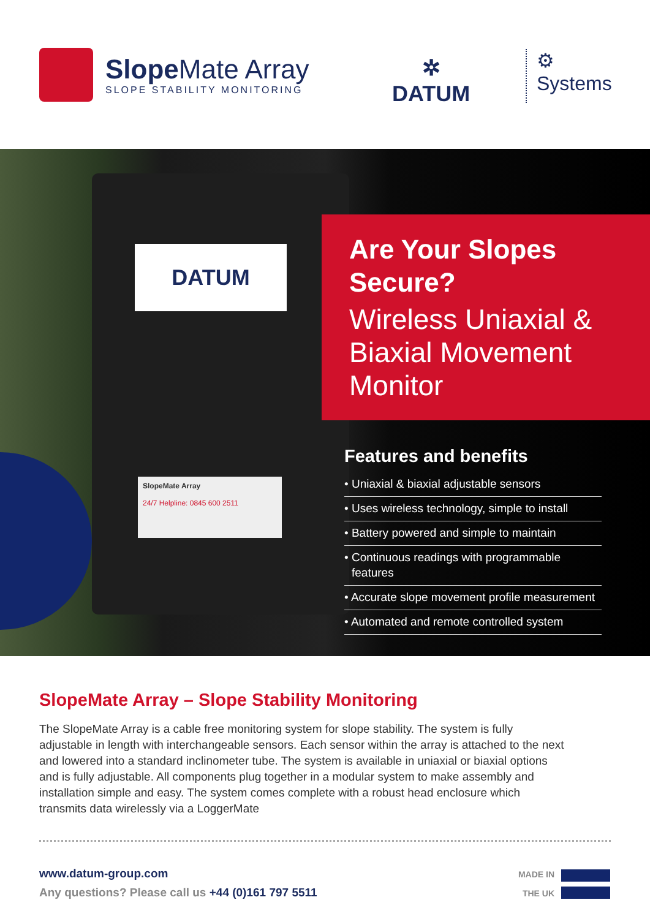Slope Mate Array
SLOPE STABILITY MONITORING
✲
DATUM
⚙
Systems
DATUM
SlopeMate Array
24/7 Helpline: 0845 600 2511
Are Your Slopes Secure?
Wireless Uniaxial & Biaxial Movement Monitor
Features and benefits
• Uniaxial & biaxial adjustable sensors
• Uses wireless technology, simple to install
• Battery powered and simple to maintain
• Continuous readings with programmable features
• Accurate slope movement profile measurement
• Automated and remote controlled system
SlopeMate Array – Slope Stability Monitoring
The SlopeMate Array is a cable free monitoring system for slope stability. The system is fully adjustable in length with interchangeable sensors. Each sensor within the array is attached to the next and lowered into a standard inclinometer tube. The system is available in uniaxial or biaxial options and is fully adjustable. All components plug together in a modular system to make assembly and installation simple and easy. The system comes complete with a robust head enclosure which transmits data wirelessly via a LoggerMate
www.datum-group.com
Any questions? Please call us +44 (0)161 797 5511
MADE IN
THE UK